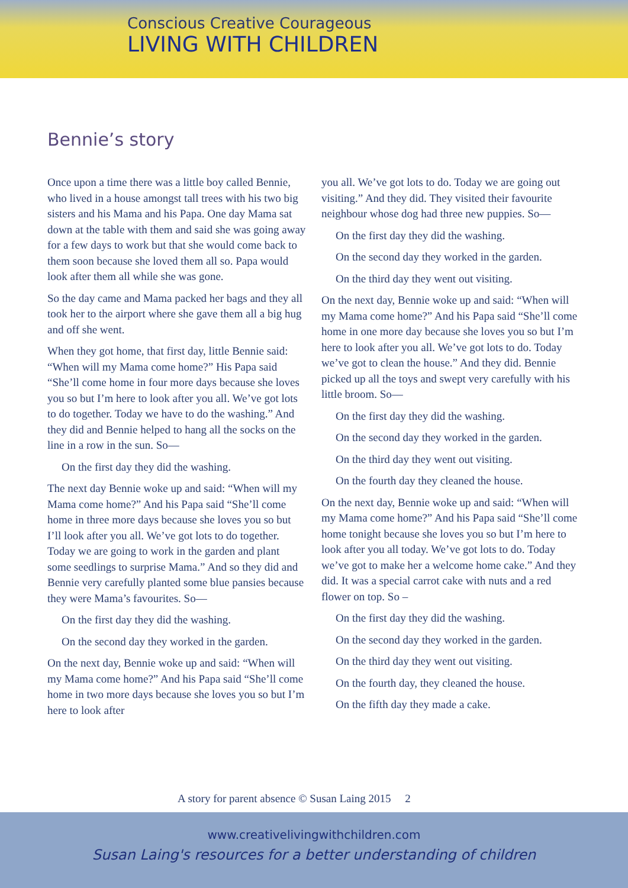Conscious Creative Courageous
LIVING WITH CHILDREN
Bennie’s story
Once upon a time there was a little boy called Bennie, who lived in a house amongst tall trees with his two big sisters and his Mama and his Papa. One day Mama sat down at the table with them and said she was going away for a few days to work but that she would come back to them soon because she loved them all so. Papa would look after them all while she was gone.
So the day came and Mama packed her bags and they all took her to the airport where she gave them all a big hug and off she went.
When they got home, that first day, little Bennie said: “When will my Mama come home?” His Papa said “She’ll come home in four more days because she loves you so but I’m here to look after you all. We’ve got lots to do together. Today we have to do the washing.” And they did and Bennie helped to hang all the socks on the line in a row in the sun. So—
On the first day they did the washing.
The next day Bennie woke up and said: “When will my Mama come home?” And his Papa said “She’ll come home in three more days because she loves you so but I’ll look after you all. We’ve got lots to do together. Today we are going to work in the garden and plant some seedlings to surprise Mama.” And so they did and Bennie very carefully planted some blue pansies because they were Mama’s favourites. So—
On the first day they did the washing.
On the second day they worked in the garden.
On the next day, Bennie woke up and said: “When will my Mama come home?” And his Papa said “She’ll come home in two more days because she loves you so but I’m here to look after
you all. We’ve got lots to do. Today we are going out visiting.” And they did. They visited their favourite neighbour whose dog had three new puppies. So—
On the first day they did the washing.
On the second day they worked in the garden.
On the third day they went out visiting.
On the next day, Bennie woke up and said: “When will my Mama come home?” And his Papa said “She’ll come home in one more day because she loves you so but I’m here to look after you all. We’ve got lots to do. Today we’ve got to clean the house.” And they did. Bennie picked up all the toys and swept very carefully with his little broom. So—
On the first day they did the washing.
On the second day they worked in the garden.
On the third day they went out visiting.
On the fourth day they cleaned the house.
On the next day, Bennie woke up and said: “When will my Mama come home?” And his Papa said “She’ll come home tonight because she loves you so but I’m here to look after you all today. We’ve got lots to do. Today we’ve got to make her a welcome home cake.” And they did. It was a special carrot cake with nuts and a red flower on top. So –
On the first day they did the washing.
On the second day they worked in the garden.
On the third day they went out visiting.
On the fourth day, they cleaned the house.
On the fifth day they made a cake.
A story for parent absence © Susan Laing 2015 2
www.creativelivingwithchildren.com
Susan Laing's resources for a better understanding of children